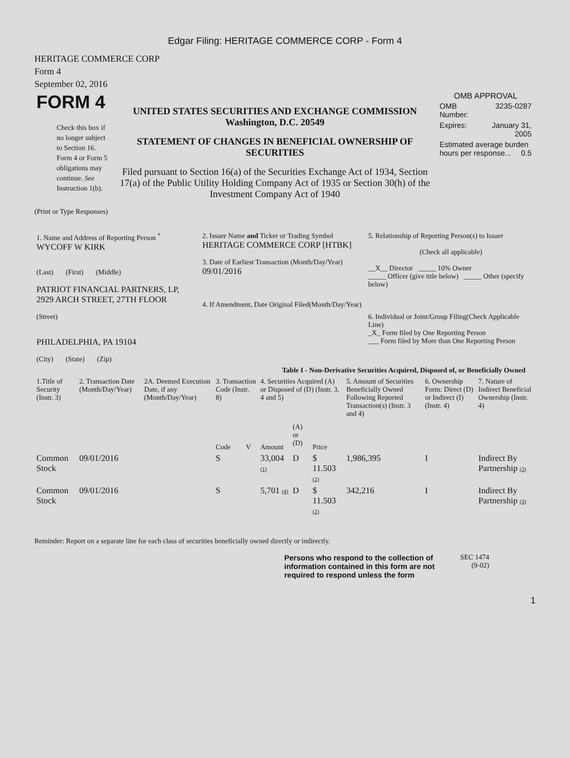Edgar Filing: HERITAGE COMMERCE CORP - Form 4
HERITAGE COMMERCE CORP
Form 4
September 02, 2016
| FORM 4 Check this box if no longer subject to Section 16. Form 4 or Form 5 obligations may continue. See Instruction 1(b). | UNITED STATES SECURITIES AND EXCHANGE COMMISSION Washington, D.C. 20549 STATEMENT OF CHANGES IN BENEFICIAL OWNERSHIP OF SECURITIES Filed pursuant to Section 16(a) of the Securities Exchange Act of 1934, Section 17(a) of the Public Utility Holding Company Act of 1935 or Section 30(h) of the Investment Company Act of 1940 | OMB APPROVAL / OMB Number: / 3235-0287 / / Expires: / January 31, 2005 / / Estimated average burden hours per response... 0.5 / / |
(Print or Type Responses)
| 1. Name and Address of Reporting Person <sup>*</sup> WYCOFF W KIRK (Last) (First) (Middle) PATRIOT FINANCIAL PARTNERS, LP, 2929 ARCH STREET, 27TH FLOOR (Street) PHILADELPHIA, PA 19104 (City) (State) (Zip) | 2. Issuer Name and Ticker or Trading Symbol HERITAGE COMMERCE CORP [HTBK] 3. Date of Earliest Transaction (Month/Day/Year) 09/01/2016 4. If Amendment, Date Original Filed(Month/Day/Year) | 5. Relationship of Reporting Person(s) to Issuer (Check all applicable) __X__ Director _____ 10% Owner _____ Officer (give title below) _____ Other (specify below) 6. Individual or Joint/Group Filing(Check Applicable Line) _X_ Form filed by One Reporting Person ___ Form filed by More than One Reporting Person |
Table I - Non-Derivative Securities Acquired, Disposed of, or Beneficially Owned
| 1.Title of Security (Instr. 3) | 2. Transaction Date (Month/Day/Year) | 2A. Deemed Execution Date, if any (Month/Day/Year) | 3. Transaction Code (Instr. 8) | | 4. Securities Acquired (A) or Disposed of (D) (Instr. 3, 4 and 5) | | | 5. Amount of Securities Beneficially Owned Following Reported Transaction(s) (Instr. 3 and 4) | 6. Ownership Form: Direct (D) or Indirect (I) (Instr. 4) | 7. Nature of Indirect Beneficial Ownership (Instr. 4) |
| --- | --- | --- | --- | --- | --- | --- | --- | --- | --- | --- |
| | | | Code | V | Amount | (A) or (D) | Price | | | |
| Common Stock | 09/01/2016 | | S | | 33,004 (1) | D | $ 11.503 (2) | 1,986,395 | I | Indirect By Partnership (3) |
| Common Stock | 09/01/2016 | | S | | 5,701 (4) | D | $ 11.503 (2) | 342,216 | I | Indirect By Partnership (3) |
Reminder: Report on a separate line for each class of securities beneficially owned directly or indirectly.
| Persons who respond to the collection of information contained in this form are not required to respond unless the form | SEC 1474 (9-02) |
1